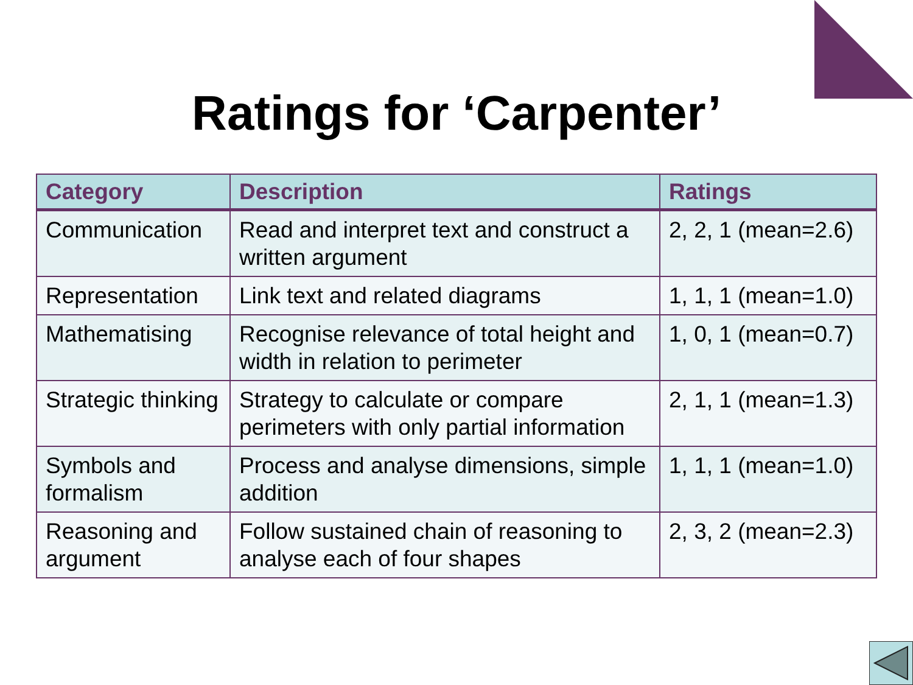Ratings for ‘Carpenter’
| Category | Description | Ratings |
| --- | --- | --- |
| Communication | Read and interpret text and construct a written argument | 2, 2, 1 (mean=2.6) |
| Representation | Link text and related diagrams | 1, 1, 1 (mean=1.0) |
| Mathematising | Recognise relevance of total height and width in relation to perimeter | 1, 0, 1 (mean=0.7) |
| Strategic thinking | Strategy to calculate or compare perimeters with only partial information | 2, 1, 1 (mean=1.3) |
| Symbols and formalism | Process and analyse dimensions, simple addition | 1, 1, 1 (mean=1.0) |
| Reasoning and argument | Follow sustained chain of reasoning to analyse each of four shapes | 2, 3, 2 (mean=2.3) |